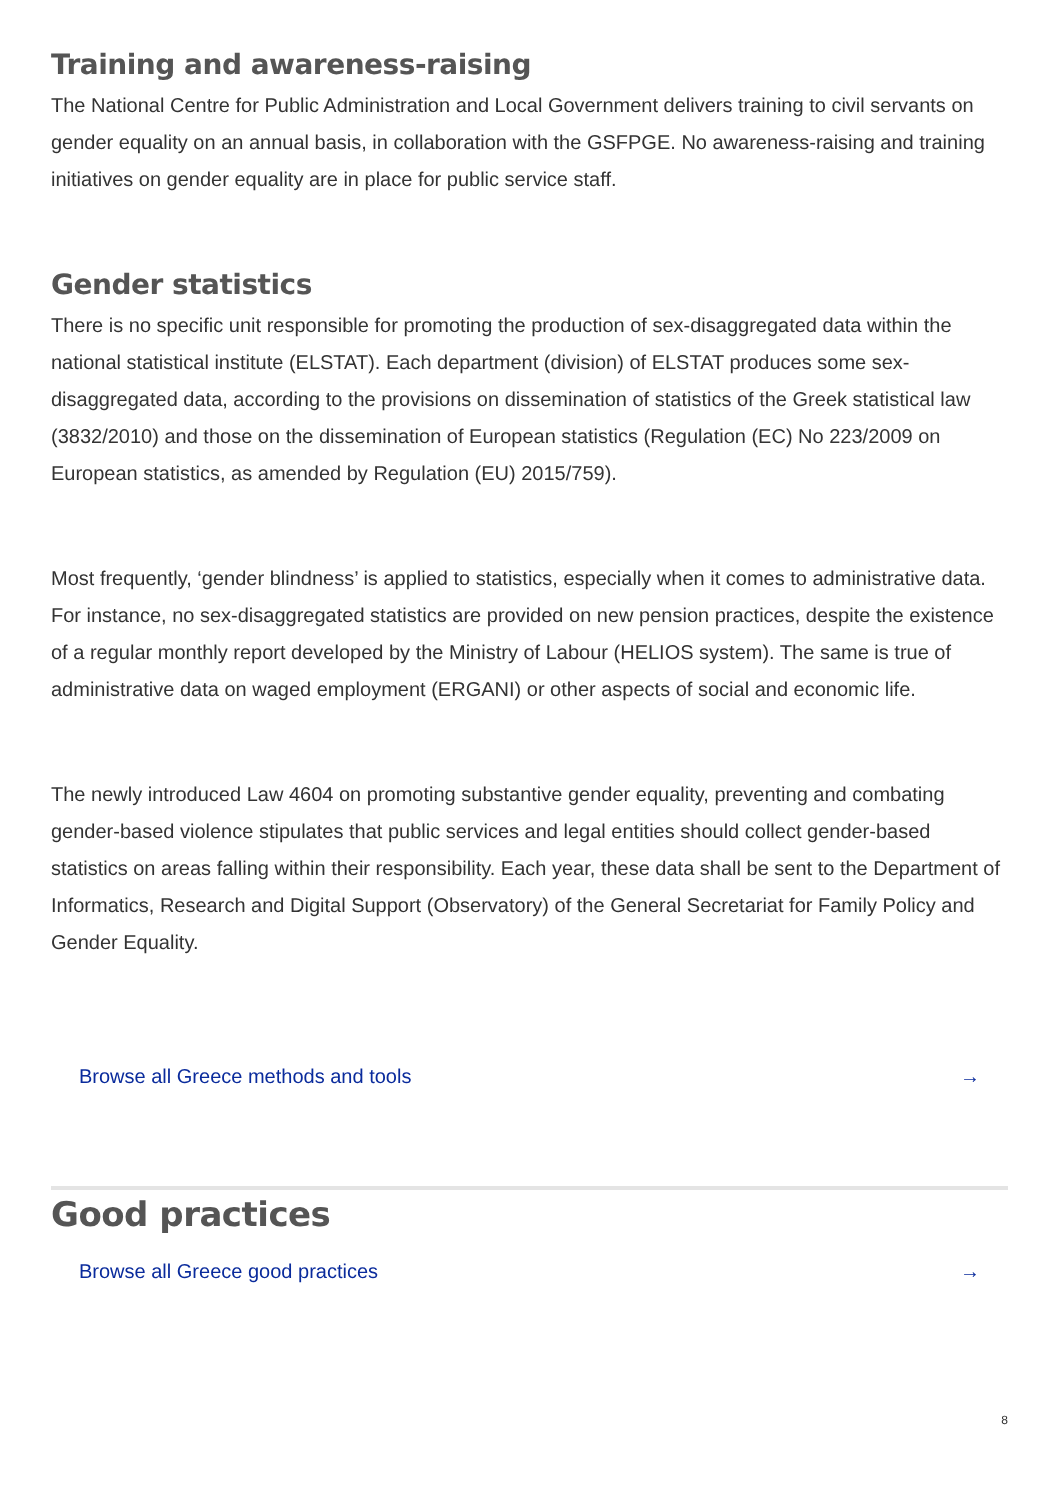Training and awareness-raising
The National Centre for Public Administration and Local Government delivers training to civil servants on gender equality on an annual basis, in collaboration with the GSFPGE. No awareness-raising and training initiatives on gender equality are in place for public service staff.
Gender statistics
There is no specific unit responsible for promoting the production of sex-disaggregated data within the national statistical institute (ELSTAT). Each department (division) of ELSTAT produces some sex-disaggregated data, according to the provisions on dissemination of statistics of the Greek statistical law (3832/2010) and those on the dissemination of European statistics (Regulation (EC) No 223/2009 on European statistics, as amended by Regulation (EU) 2015/759).
Most frequently, ‘gender blindness’ is applied to statistics, especially when it comes to administrative data. For instance, no sex-disaggregated statistics are provided on new pension practices, despite the existence of a regular monthly report developed by the Ministry of Labour (HELIOS system). The same is true of administrative data on waged employment (ERGANI) or other aspects of social and economic life.
The newly introduced Law 4604 on promoting substantive gender equality, preventing and combating gender-based violence stipulates that public services and legal entities should collect gender-based statistics on areas falling within their responsibility. Each year, these data shall be sent to the Department of Informatics, Research and Digital Support (Observatory) of the General Secretariat for Family Policy and Gender Equality.
Browse all Greece methods and tools →
Good practices
Browse all Greece good practices →
8